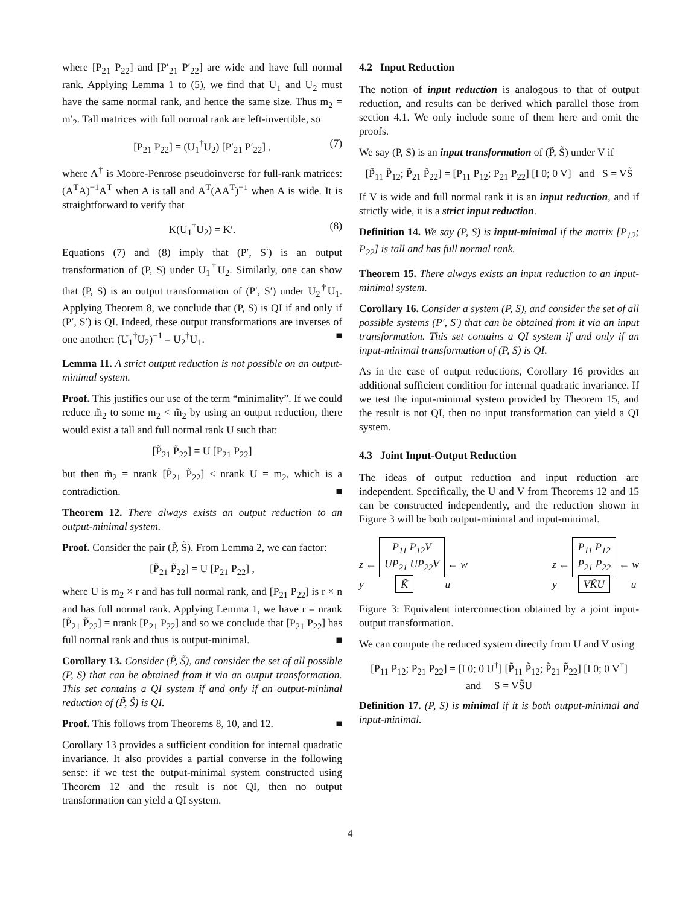where [P<sub>21</sub> P<sub>22</sub>] and [P′<sub>21</sub> P′<sub>22</sub>] are wide and have full normal rank. Applying Lemma 1 to (5), we find that U<sub>1</sub> and U<sub>2</sub> must have the same normal rank, and hence the same size. Thus m<sub>2</sub> = m′<sub>2</sub>. Tall matrices with full normal rank are left-invertible, so
[P<sub>21</sub> P<sub>22</sub>] = (U<sub>1</sub><sup>†</sup>U<sub>2</sub>) [P′<sub>21</sub> P′<sub>22</sub>] , (7)
where A<sup>†</sup> is Moore-Penrose pseudoinverse for full-rank matrices: (A<sup>T</sup>A)<sup>−1</sup>A<sup>T</sup> when A is tall and A<sup>T</sup>(AA<sup>T</sup>)<sup>−1</sup> when A is wide. It is straightforward to verify that
K(U<sub>1</sub><sup>†</sup>U<sub>2</sub>) = K′. (8)
Equations (7) and (8) imply that (P′, S′) is an output transformation of (P, S) under U<sub>1</sub><sup>†</sup>U<sub>2</sub>. Similarly, one can show that (P, S) is an output transformation of (P′, S′) under U<sub>2</sub><sup>†</sup>U<sub>1</sub>. Applying Theorem 8, we conclude that (P, S) is QI if and only if (P′, S′) is QI. Indeed, these output transformations are inverses of one another: (U<sub>1</sub><sup>†</sup>U<sub>2</sub>)<sup>−1</sup> = U<sub>2</sub><sup>†</sup>U<sub>1</sub>. ■
Lemma 11. A strict output reduction is not possible on an output-minimal system.
Proof. This justifies our use of the term “minimality”. If we could reduce m̃<sub>2</sub> to some m<sub>2</sub> < m̃<sub>2</sub> by using an output reduction, there would exist a tall and full normal rank U such that:
[P̃<sub>21</sub> P̃<sub>22</sub>] = U [P<sub>21</sub> P<sub>22</sub>]
but then m̃<sub>2</sub> = nrank [P̃<sub>21</sub> P̃<sub>22</sub>] ≤ nrank U = m<sub>2</sub>, which is a contradiction. ■
Theorem 12. There always exists an output reduction to an output-minimal system.
Proof. Consider the pair (P̃, S̃). From Lemma 2, we can factor:
[P̃<sub>21</sub> P̃<sub>22</sub>] = U [P<sub>21</sub> P<sub>22</sub>] ,
where U is m<sub>2</sub> × r and has full normal rank, and [P<sub>21</sub> P<sub>22</sub>] is r × n and has full normal rank. Applying Lemma 1, we have r = nrank [P̃<sub>21</sub> P̃<sub>22</sub>] = nrank [P<sub>21</sub> P<sub>22</sub>] and so we conclude that [P<sub>21</sub> P<sub>22</sub>] has full normal rank and thus is output-minimal. ■
Corollary 13. Consider (P̃, S̃), and consider the set of all possible (P, S) that can be obtained from it via an output transformation. This set contains a QI system if and only if an output-minimal reduction of (P̃, S̃) is QI.
Proof. This follows from Theorems 8, 10, and 12. ■
Corollary 13 provides a sufficient condition for internal quadratic invariance. It also provides a partial converse in the following sense: if we test the output-minimal system constructed using Theorem 12 and the result is not QI, then no output transformation can yield a QI system.
4.2 Input Reduction
The notion of input reduction is analogous to that of output reduction, and results can be derived which parallel those from section 4.1. We only include some of them here and omit the proofs.
We say (P, S) is an input transformation of (P̃, S̃) under V if
[P̃<sub>11</sub> P̃<sub>12</sub>; P̃<sub>21</sub> P̃<sub>22</sub>] = [P<sub>11</sub> P<sub>12</sub>; P<sub>21</sub> P<sub>22</sub>] [I 0; 0 V] and S = VS̃
If V is wide and full normal rank it is an input reduction, and if strictly wide, it is a strict input reduction.
Definition 14. We say (P, S) is input-minimal if the matrix [P<sub>12</sub>; P<sub>22</sub>] is tall and has full normal rank.
Theorem 15. There always exists an input reduction to an input-minimal system.
Corollary 16. Consider a system (P, S), and consider the set of all possible systems (P′, S′) that can be obtained from it via an input transformation. This set contains a QI system if and only if an input-minimal transformation of (P, S) is QI.
As in the case of output reductions, Corollary 16 provides an additional sufficient condition for internal quadratic invariance. If we test the input-minimal system provided by Theorem 15, and the result is not QI, then no input transformation can yield a QI system.
4.3 Joint Input-Output Reduction
The ideas of output reduction and input reduction are independent. Specifically, the U and V from Theorems 12 and 15 can be constructed independently, and the reduction shown in Figure 3 will be both output-minimal and input-minimal.
z ←
P<sub>11</sub> P<sub>12</sub>V
UP<sub>21</sub> UP<sub>22</sub>V
← w
y K̃ u
z ←
P<sub>11</sub> P<sub>12</sub>
P<sub>21</sub> P<sub>22</sub>
← w
y VK̃U u
Figure 3: Equivalent interconnection obtained by a joint input-output transformation.
We can compute the reduced system directly from U and V using
[P<sub>11</sub> P<sub>12</sub>; P<sub>21</sub> P<sub>22</sub>] = [I 0; 0 U<sup>†</sup>] [P̃<sub>11</sub> P̃<sub>12</sub>; P̃<sub>21</sub> P̃<sub>22</sub>] [I 0; 0 V<sup>†</sup>]
and S = VS̃U
Definition 17. (P, S) is minimal if it is both output-minimal and input-minimal.
4